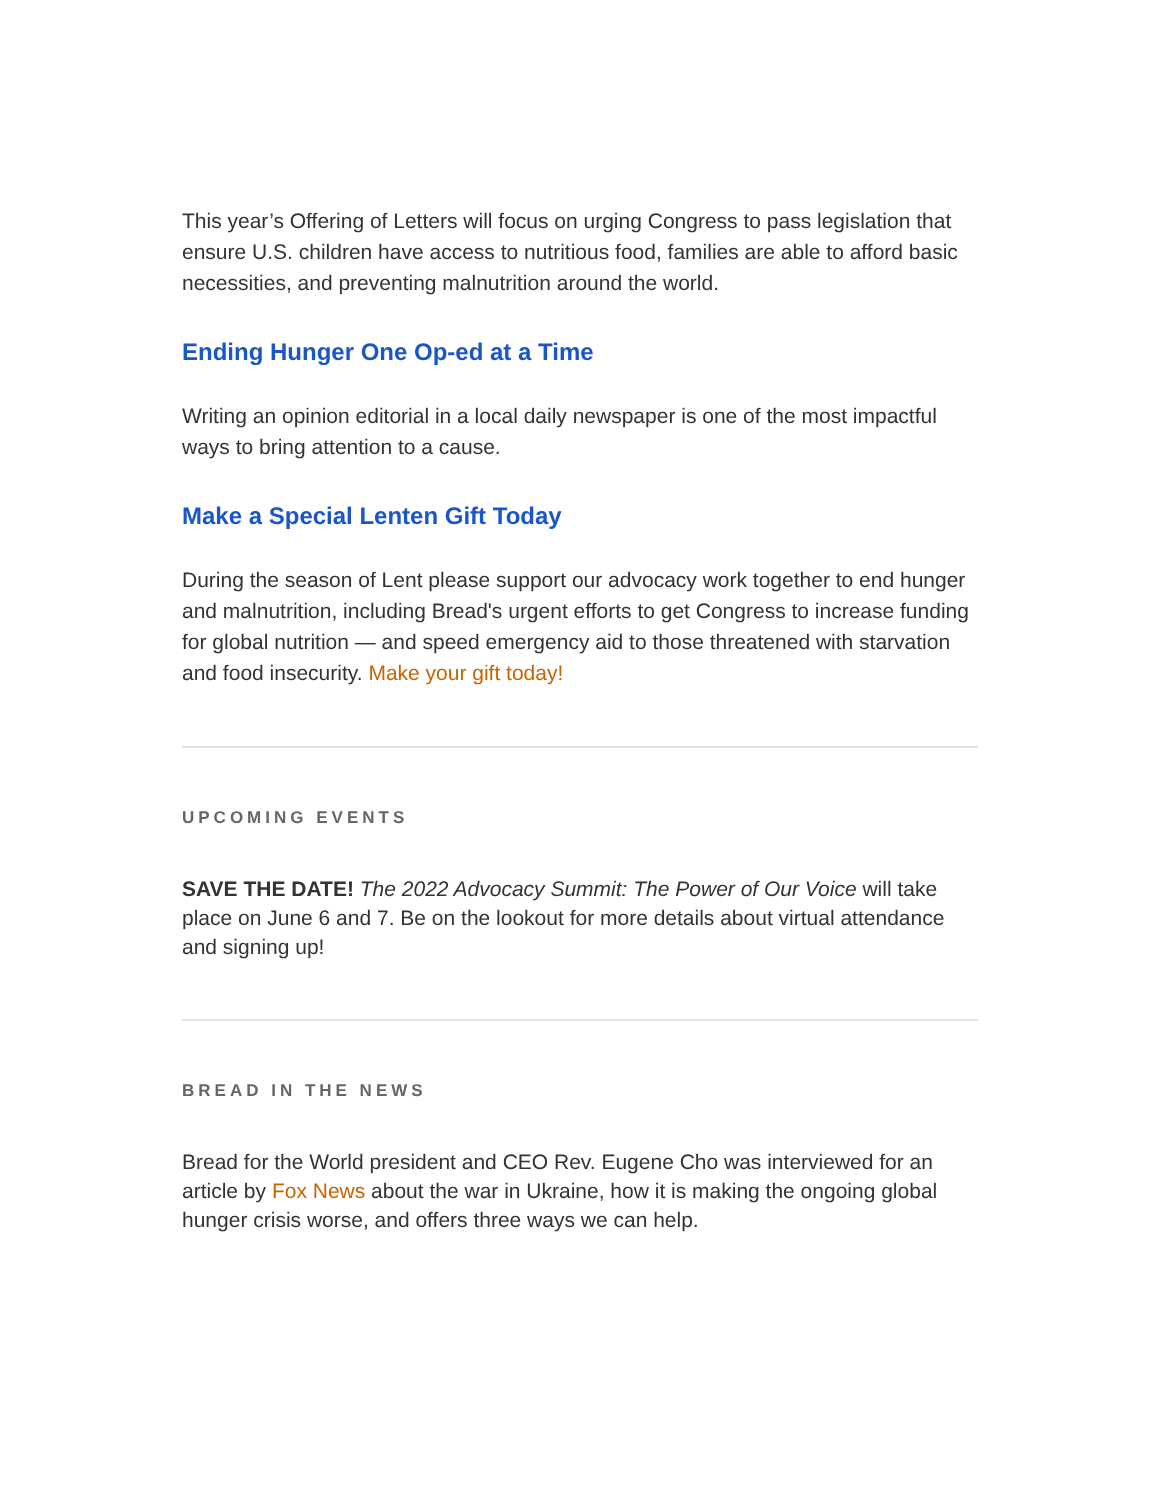This year’s Offering of Letters will focus on urging Congress to pass legislation that ensure U.S. children have access to nutritious food, families are able to afford basic necessities, and preventing malnutrition around the world.
Ending Hunger One Op-ed at a Time
Writing an opinion editorial in a local daily newspaper is one of the most impactful ways to bring attention to a cause.
Make a Special Lenten Gift Today
During the season of Lent please support our advocacy work together to end hunger and malnutrition, including Bread's urgent efforts to get Congress to increase funding for global nutrition — and speed emergency aid to those threatened with starvation and food insecurity. Make your gift today!
UPCOMING EVENTS
SAVE THE DATE! The 2022 Advocacy Summit: The Power of Our Voice will take place on June 6 and 7. Be on the lookout for more details about virtual attendance and signing up!
BREAD IN THE NEWS
Bread for the World president and CEO Rev. Eugene Cho was interviewed for an article by Fox News about the war in Ukraine, how it is making the ongoing global hunger crisis worse, and offers three ways we can help.